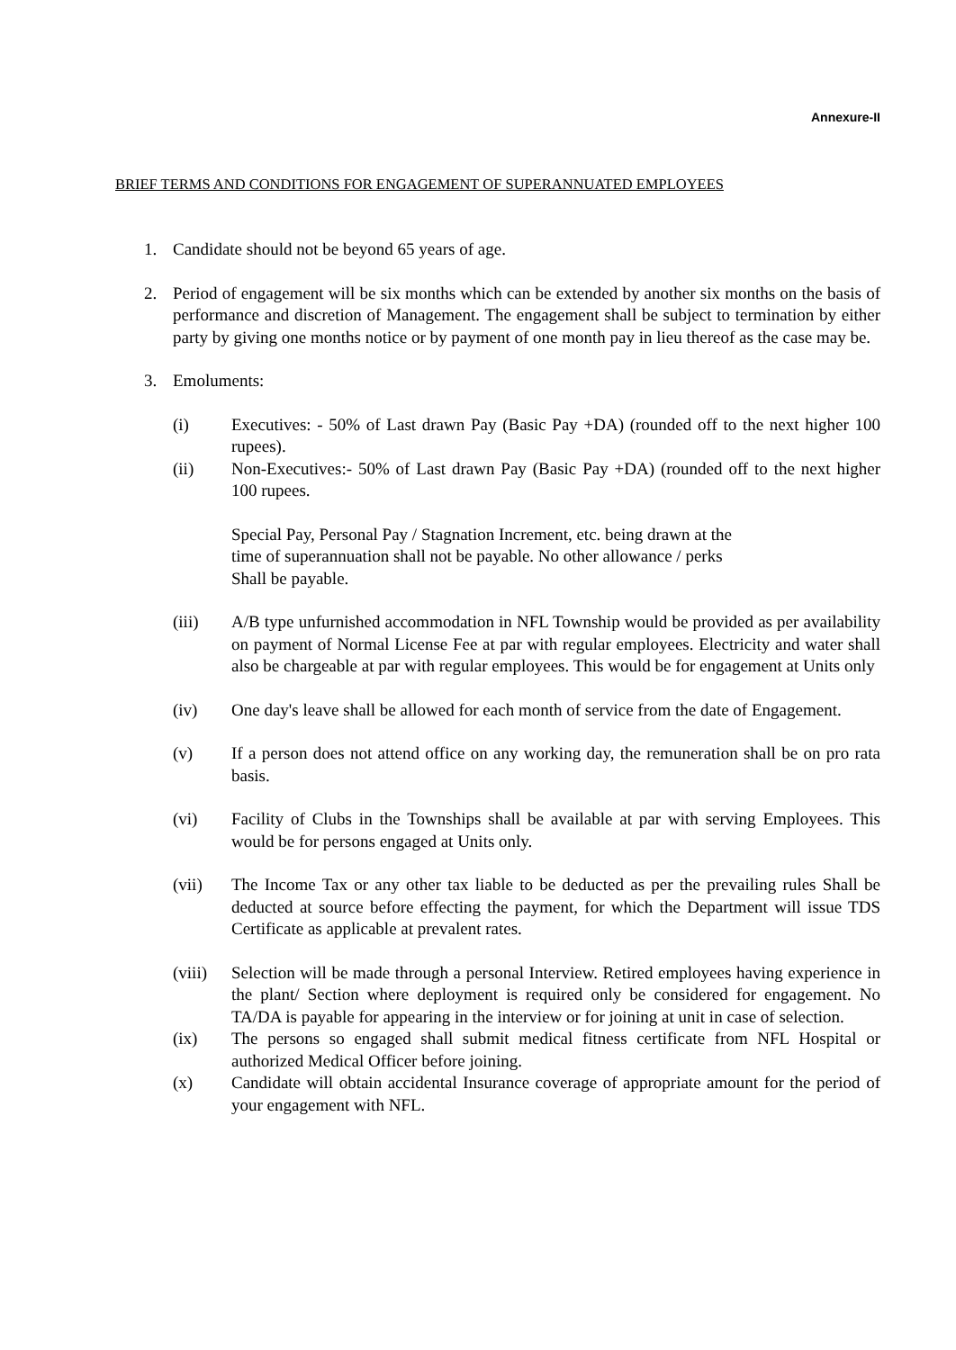Annexure-II
BRIEF TERMS AND CONDITIONS FOR ENGAGEMENT OF SUPERANNUATED EMPLOYEES
1. Candidate should not be beyond 65 years of age.
2. Period of engagement will be six months which can be extended by another six months on the basis of performance and discretion of Management. The engagement shall be subject to termination by either party by giving one months notice or by payment of one month pay in lieu thereof as the case may be.
3. Emoluments:
(i) Executives: - 50% of Last drawn Pay (Basic Pay +DA) (rounded off to the next higher 100 rupees).
(ii) Non-Executives:- 50% of Last drawn Pay (Basic Pay +DA) (rounded off to the next higher 100 rupees.
Special Pay, Personal Pay / Stagnation Increment, etc. being drawn at the
time of superannuation shall not be payable. No other allowance / perks
Shall be payable.
(iii) A/B type unfurnished accommodation in NFL Township would be provided as per availability on payment of Normal License Fee at par with regular employees. Electricity and water shall also be chargeable at par with regular employees. This would be for engagement at Units only
(iv) One day's leave shall be allowed for each month of service from the date of Engagement.
(v) If a person does not attend office on any working day, the remuneration shall be on pro rata basis.
(vi) Facility of Clubs in the Townships shall be available at par with serving Employees. This would be for persons engaged at Units only.
(vii) The Income Tax or any other tax liable to be deducted as per the prevailing rules Shall be deducted at source before effecting the payment, for which the Department will issue TDS Certificate as applicable at prevalent rates.
(viii) Selection will be made through a personal Interview. Retired employees having experience in the plant/ Section where deployment is required only be considered for engagement. No TA/DA is payable for appearing in the interview or for joining at unit in case of selection.
(ix) The persons so engaged shall submit medical fitness certificate from NFL Hospital or authorized Medical Officer before joining.
(x) Candidate will obtain accidental Insurance coverage of appropriate amount for the period of your engagement with NFL.